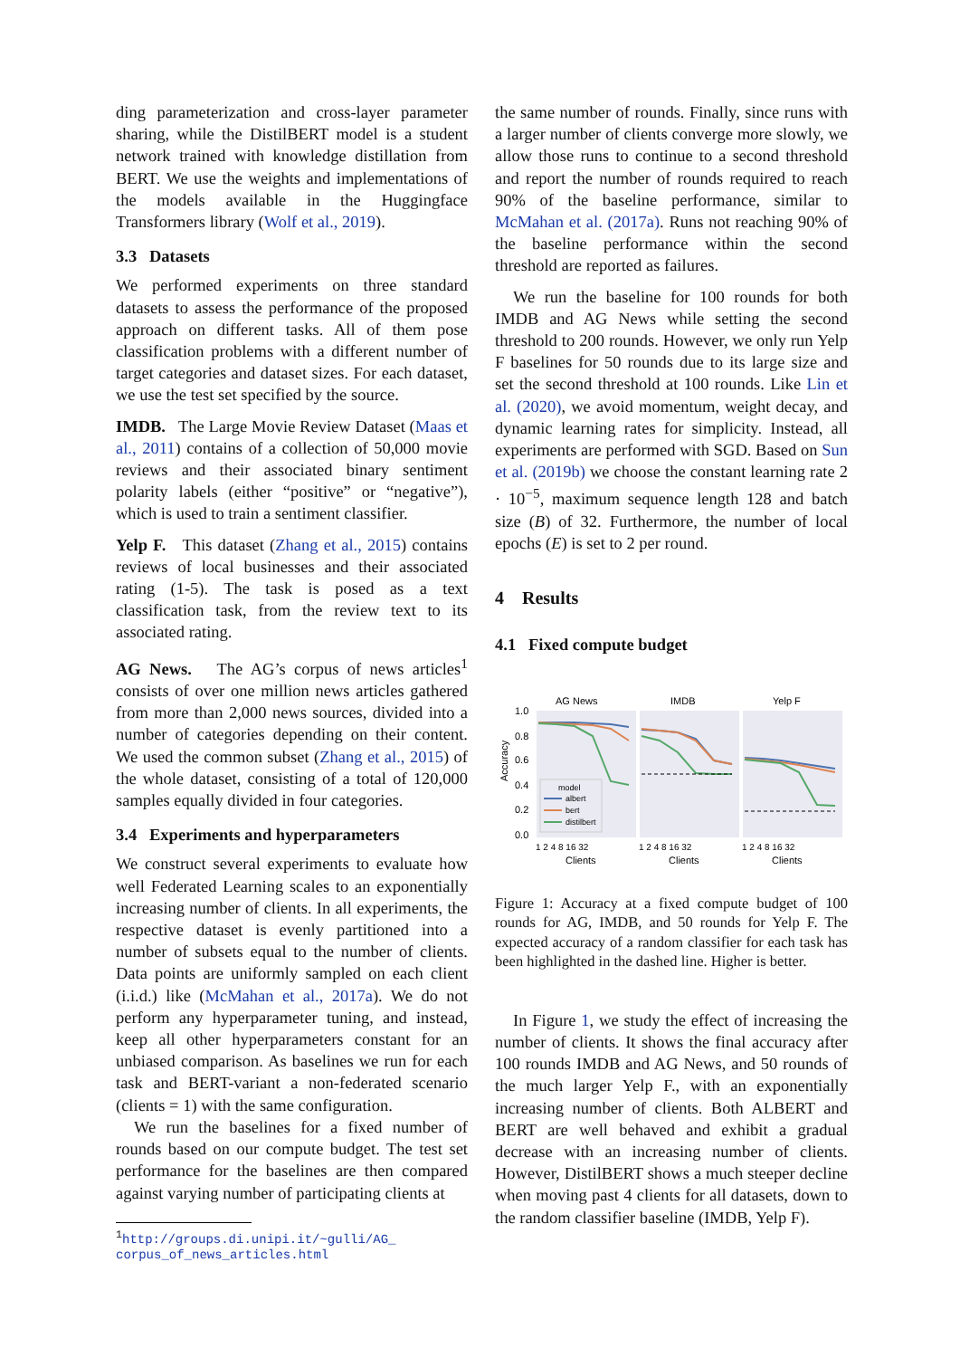ding parameterization and cross-layer parameter sharing, while the DistilBERT model is a student network trained with knowledge distillation from BERT. We use the weights and implementations of the models available in the Huggingface Transformers library (Wolf et al., 2019).
3.3 Datasets
We performed experiments on three standard datasets to assess the performance of the proposed approach on different tasks. All of them pose classification problems with a different number of target categories and dataset sizes. For each dataset, we use the test set specified by the source.
IMDB. The Large Movie Review Dataset (Maas et al., 2011) contains of a collection of 50,000 movie reviews and their associated binary sentiment polarity labels (either “positive” or “negative”), which is used to train a sentiment classifier.
Yelp F. This dataset (Zhang et al., 2015) contains reviews of local businesses and their associated rating (1-5). The task is posed as a text classification task, from the review text to its associated rating.
AG News. The AG’s corpus of news articles<sup>1</sup> consists of over one million news articles gathered from more than 2,000 news sources, divided into a number of categories depending on their content. We used the common subset (Zhang et al., 2015) of the whole dataset, consisting of a total of 120,000 samples equally divided in four categories.
3.4 Experiments and hyperparameters
We construct several experiments to evaluate how well Federated Learning scales to an exponentially increasing number of clients. In all experiments, the respective dataset is evenly partitioned into a number of subsets equal to the number of clients. Data points are uniformly sampled on each client (i.i.d.) like (McMahan et al., 2017a). We do not perform any hyperparameter tuning, and instead, keep all other hyperparameters constant for an unbiased comparison. As baselines we run for each task and BERT-variant a non-federated scenario (clients = 1) with the same configuration.
We run the baselines for a fixed number of rounds based on our compute budget. The test set performance for the baselines are then compared against varying number of participating clients at
<sup>1</sup> http://groups.di.unipi.it/~gulli/AG_
corpus_of_news_articles.html
the same number of rounds. Finally, since runs with a larger number of clients converge more slowly, we allow those runs to continue to a second threshold and report the number of rounds required to reach 90% of the baseline performance, similar to McMahan et al. (2017a). Runs not reaching 90% of the baseline performance within the second threshold are reported as failures.
We run the baseline for 100 rounds for both IMDB and AG News while setting the second threshold to 200 rounds. However, we only run Yelp F baselines for 50 rounds due to its large size and set the second threshold at 100 rounds. Like Lin et al. (2020), we avoid momentum, weight decay, and dynamic learning rates for simplicity. Instead, all experiments are performed with SGD. Based on Sun et al. (2019b) we choose the constant learning rate 2 · 10<sup>−5</sup>, maximum sequence length 128 and batch size (B) of 32. Furthermore, the number of local epochs (E) is set to 2 per round.
4 Results
4.1 Fixed compute budget
AG News
IMDB
Yelp F
1.0
0.8
0.6
0.4
0.2
0.0
Accuracy
model
albert
bert
distilbert
1 2 4 8 16 32
1 2 4 8 16 32
1 2 4 8 16 32
Clients
Clients
Clients
Figure 1: Accuracy at a fixed compute budget of 100 rounds for AG, IMDB, and 50 rounds for Yelp F. The expected accuracy of a random classifier for each task has been highlighted in the dashed line. Higher is better.
In Figure 1, we study the effect of increasing the number of clients. It shows the final accuracy after 100 rounds IMDB and AG News, and 50 rounds of the much larger Yelp F., with an exponentially increasing number of clients. Both ALBERT and BERT are well behaved and exhibit a gradual decrease with an increasing number of clients. However, DistilBERT shows a much steeper decline when moving past 4 clients for all datasets, down to the random classifier baseline (IMDB, Yelp F).